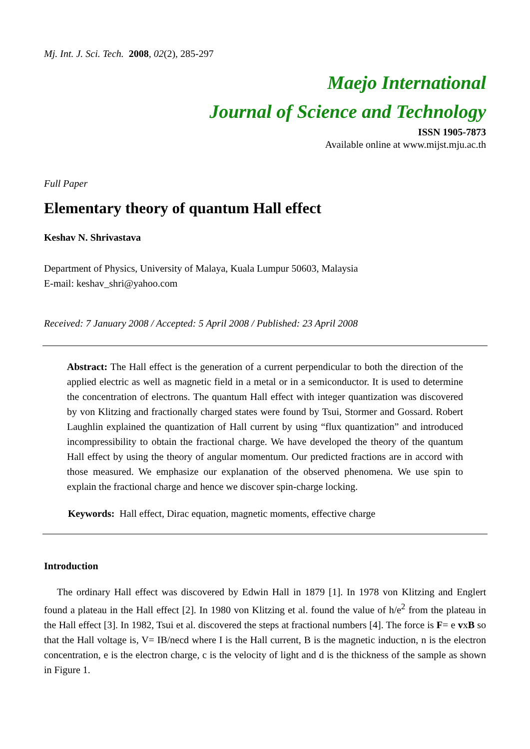Mj. Int. J. Sci. Tech. 2008, 02(2), 285-297
Maejo International
Journal of Science and Technology
ISSN 1905-7873
Available online at www.mijst.mju.ac.th
Full Paper
Elementary theory of quantum Hall effect
Keshav N. Shrivastava
Department of Physics, University of Malaya, Kuala Lumpur 50603, Malaysia
E-mail: keshav_shri@yahoo.com
Received: 7 January 2008 / Accepted: 5 April 2008 / Published: 23 April 2008
Abstract: The Hall effect is the generation of a current perpendicular to both the direction of the applied electric as well as magnetic field in a metal or in a semiconductor. It is used to determine the concentration of electrons. The quantum Hall effect with integer quantization was discovered by von Klitzing and fractionally charged states were found by Tsui, Stormer and Gossard. Robert Laughlin explained the quantization of Hall current by using “flux quantization” and introduced incompressibility to obtain the fractional charge. We have developed the theory of the quantum Hall effect by using the theory of angular momentum. Our predicted fractions are in accord with those measured. We emphasize our explanation of the observed phenomena. We use spin to explain the fractional charge and hence we discover spin-charge locking.
Keywords: Hall effect, Dirac equation, magnetic moments, effective charge
Introduction
The ordinary Hall effect was discovered by Edwin Hall in 1879 [1]. In 1978 von Klitzing and Englert found a plateau in the Hall effect [2]. In 1980 von Klitzing et al. found the value of h/e<sup>2</sup> from the plateau in the Hall effect [3]. In 1982, Tsui et al. discovered the steps at fractional numbers [4]. The force is F= e vxB so that the Hall voltage is, V= IB/necd where I is the Hall current, B is the magnetic induction, n is the electron concentration, e is the electron charge, c is the velocity of light and d is the thickness of the sample as shown in Figure 1.